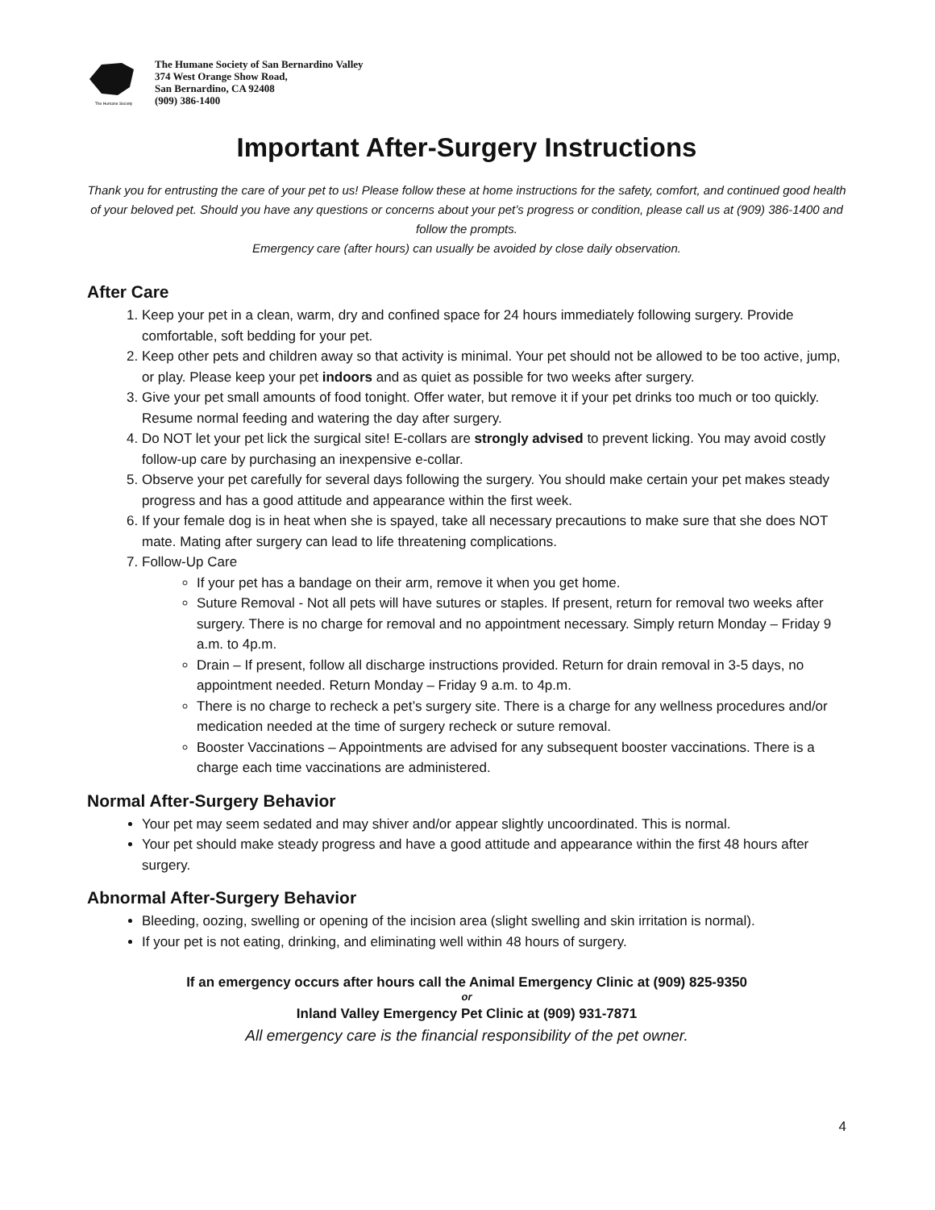The Humane Society
The Humane Society of San Bernardino Valley
374 West Orange Show Road,
San Bernardino, CA 92408
(909) 386-1400
Important After-Surgery Instructions
Thank you for entrusting the care of your pet to us! Please follow these at home instructions for the safety, comfort, and continued good health of your beloved pet. Should you have any questions or concerns about your pet’s progress or condition, please call us at (909) 386-1400 and follow the prompts.
Emergency care (after hours) can usually be avoided by close daily observation.
After Care
1. Keep your pet in a clean, warm, dry and confined space for 24 hours immediately following surgery. Provide comfortable, soft bedding for your pet.
2. Keep other pets and children away so that activity is minimal. Your pet should not be allowed to be too active, jump, or play. Please keep your pet indoors and as quiet as possible for two weeks after surgery.
3. Give your pet small amounts of food tonight. Offer water, but remove it if your pet drinks too much or too quickly. Resume normal feeding and watering the day after surgery.
4. Do NOT let your pet lick the surgical site! E-collars are strongly advised to prevent licking. You may avoid costly follow-up care by purchasing an inexpensive e-collar.
5. Observe your pet carefully for several days following the surgery. You should make certain your pet makes steady progress and has a good attitude and appearance within the first week.
6. If your female dog is in heat when she is spayed, take all necessary precautions to make sure that she does NOT mate. Mating after surgery can lead to life threatening complications.
7. Follow-Up Care
If your pet has a bandage on their arm, remove it when you get home.
Suture Removal - Not all pets will have sutures or staples. If present, return for removal two weeks after surgery. There is no charge for removal and no appointment necessary. Simply return Monday – Friday 9 a.m. to 4p.m.
Drain – If present, follow all discharge instructions provided. Return for drain removal in 3-5 days, no appointment needed. Return Monday – Friday 9 a.m. to 4p.m.
There is no charge to recheck a pet’s surgery site. There is a charge for any wellness procedures and/or medication needed at the time of surgery recheck or suture removal.
Booster Vaccinations – Appointments are advised for any subsequent booster vaccinations. There is a charge each time vaccinations are administered.
Normal After-Surgery Behavior
Your pet may seem sedated and may shiver and/or appear slightly uncoordinated. This is normal.
Your pet should make steady progress and have a good attitude and appearance within the first 48 hours after surgery.
Abnormal After-Surgery Behavior
Bleeding, oozing, swelling or opening of the incision area (slight swelling and skin irritation is normal).
If your pet is not eating, drinking, and eliminating well within 48 hours of surgery.
If an emergency occurs after hours call the Animal Emergency Clinic at (909) 825-9350
or
Inland Valley Emergency Pet Clinic at (909) 931-7871
All emergency care is the financial responsibility of the pet owner.
4